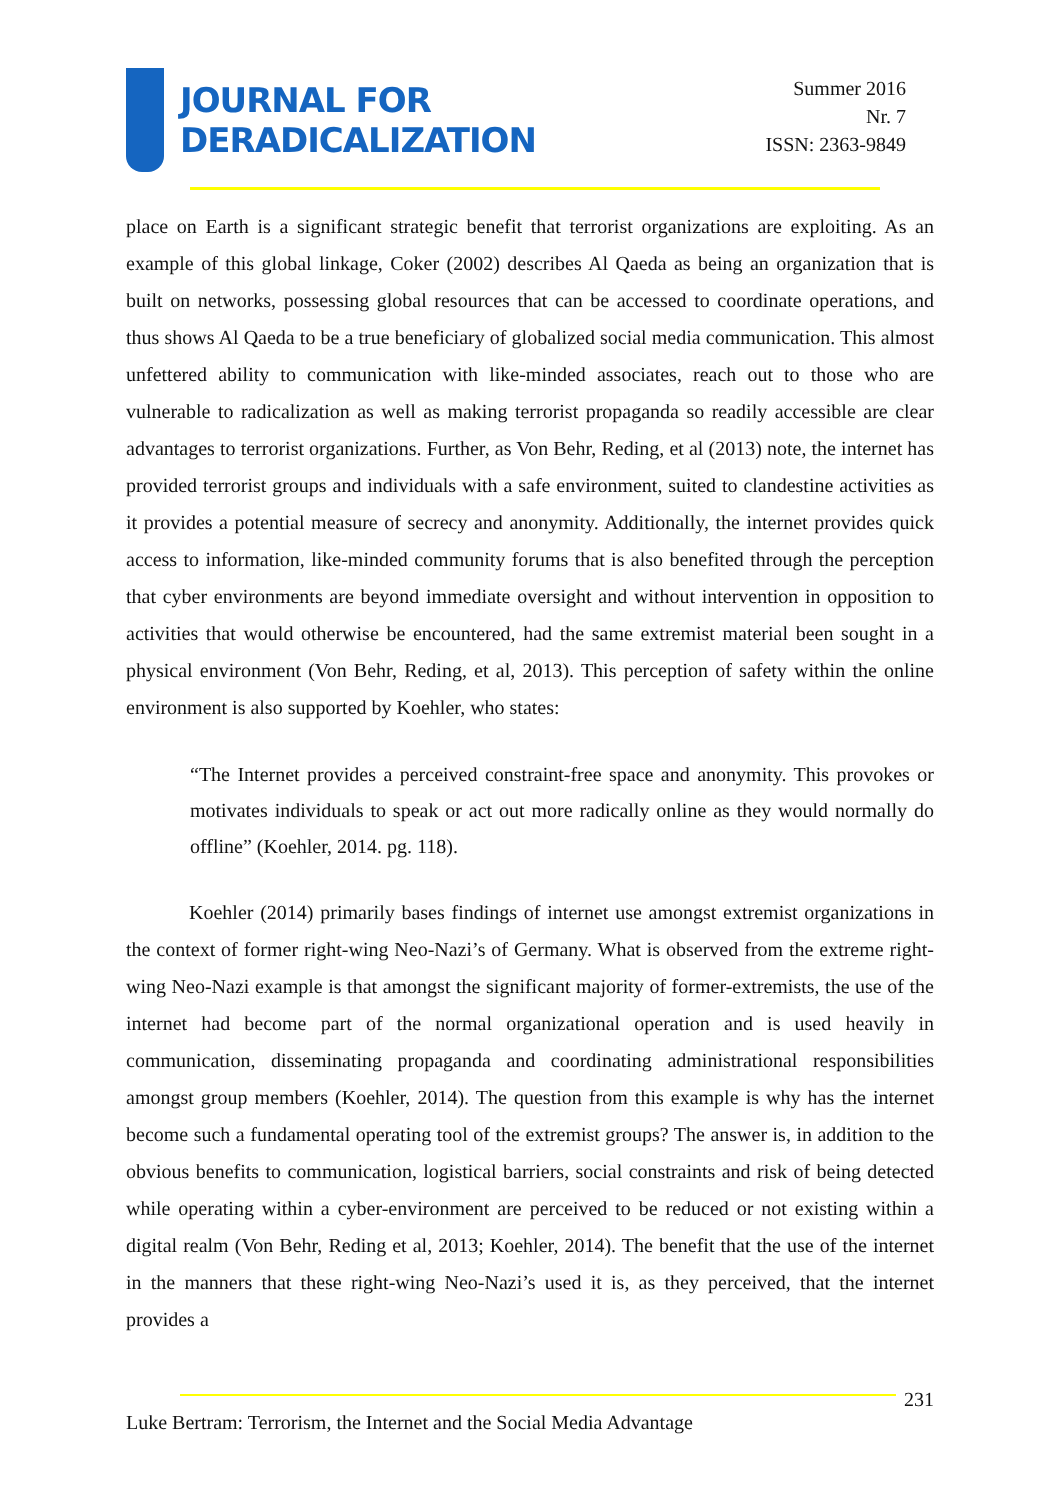JOURNAL FOR
DERADICALIZATION
Summer 2016
Nr. 7
ISSN: 2363-9849
place on Earth is a significant strategic benefit that terrorist organizations are exploiting. As an example of this global linkage, Coker (2002) describes Al Qaeda as being an organization that is built on networks, possessing global resources that can be accessed to coordinate operations, and thus shows Al Qaeda to be a true beneficiary of globalized social media communication. This almost unfettered ability to communication with like-minded associates, reach out to those who are vulnerable to radicalization as well as making terrorist propaganda so readily accessible are clear advantages to terrorist organizations. Further, as Von Behr, Reding, et al (2013) note, the internet has provided terrorist groups and individuals with a safe environment, suited to clandestine activities as it provides a potential measure of secrecy and anonymity. Additionally, the internet provides quick access to information, like-minded community forums that is also benefited through the perception that cyber environments are beyond immediate oversight and without intervention in opposition to activities that would otherwise be encountered, had the same extremist material been sought in a physical environment (Von Behr, Reding, et al, 2013). This perception of safety within the online environment is also supported by Koehler, who states:
“The Internet provides a perceived constraint-free space and anonymity. This provokes or motivates individuals to speak or act out more radically online as they would normally do offline” (Koehler, 2014. pg. 118).
Koehler (2014) primarily bases findings of internet use amongst extremist organizations in the context of former right-wing Neo-Nazi’s of Germany. What is observed from the extreme right-wing Neo-Nazi example is that amongst the significant majority of former-extremists, the use of the internet had become part of the normal organizational operation and is used heavily in communication, disseminating propaganda and coordinating administrational responsibilities amongst group members (Koehler, 2014). The question from this example is why has the internet become such a fundamental operating tool of the extremist groups? The answer is, in addition to the obvious benefits to communication, logistical barriers, social constraints and risk of being detected while operating within a cyber-environment are perceived to be reduced or not existing within a digital realm (Von Behr, Reding et al, 2013; Koehler, 2014). The benefit that the use of the internet in the manners that these right-wing Neo-Nazi’s used it is, as they perceived, that the internet provides a
231
Luke Bertram: Terrorism, the Internet and the Social Media Advantage